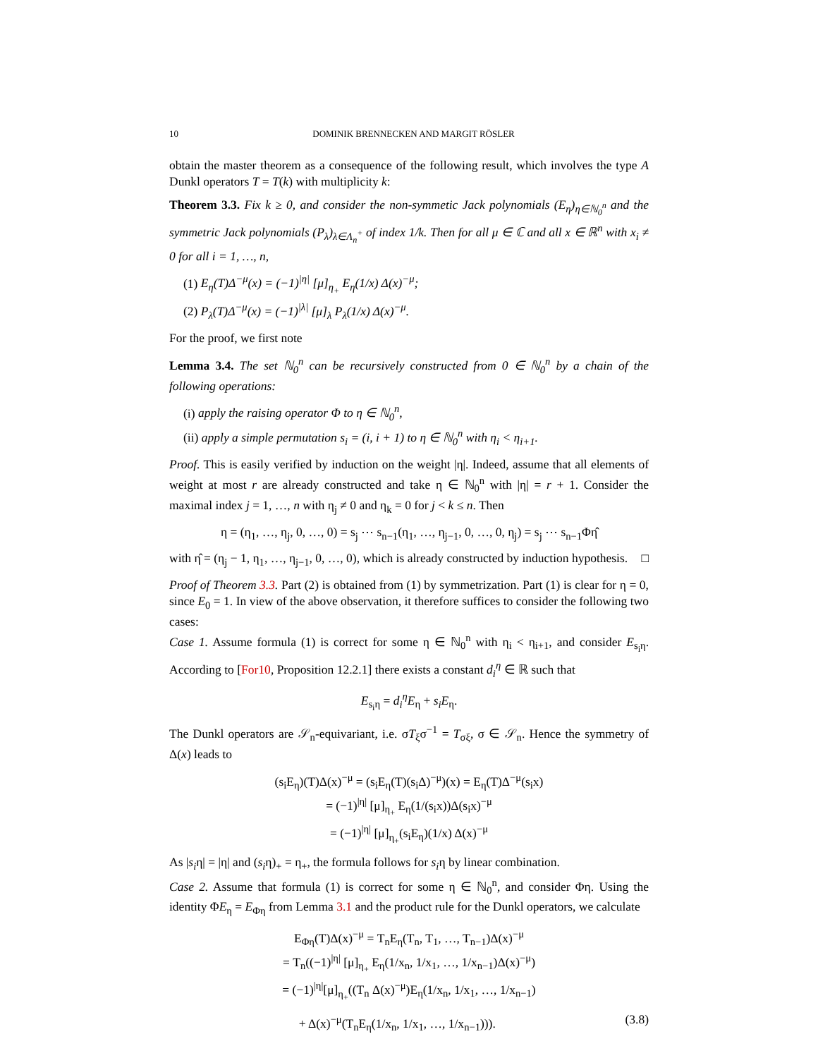10 DOMINIK BRENNECKEN AND MARGIT RÖSLER
obtain the master theorem as a consequence of the following result, which involves the type A Dunkl operators T = T(k) with multiplicity k:
Theorem 3.3. Fix k ≥ 0, and consider the non-symmetic Jack polynomials (E<sub>η</sub>)<sub>η∈ℕ<sub>0</sub><sup>n</sup></sub> and the symmetric Jack polynomials (P<sub>λ</sub>)<sub>λ∈Λ<sub>n</sub><sup>+</sup></sub> of index 1/k. Then for all μ ∈ ℂ and all x ∈ ℝ<sup>n</sup> with x<sub>i</sub> ≠ 0 for all i = 1, …, n,
(1) E<sub>η</sub>(T)Δ<sup>−μ</sup>(x) = (−1)<sup>|η|</sup> [μ]<sub>η<sub>+</sub></sub> E<sub>η</sub>(1/x) Δ(x)<sup>−μ</sup>;
(2) P<sub>λ</sub>(T)Δ<sup>−μ</sup>(x) = (−1)<sup>|λ|</sup> [μ]<sub>λ</sub> P<sub>λ</sub>(1/x) Δ(x)<sup>−μ</sup>.
For the proof, we first note
Lemma 3.4. The set ℕ<sub>0</sub><sup>n</sup> can be recursively constructed from 0 ∈ ℕ<sub>0</sub><sup>n</sup> by a chain of the following operations:
(i) apply the raising operator Φ to η ∈ ℕ<sub>0</sub><sup>n</sup>,
(ii) apply a simple permutation s<sub>i</sub> = (i, i + 1) to η ∈ ℕ<sub>0</sub><sup>n</sup> with η<sub>i</sub> < η<sub>i+1</sub>.
Proof. This is easily verified by induction on the weight |η|. Indeed, assume that all elements of weight at most r are already constructed and take η ∈ ℕ<sub>0</sub><sup>n</sup> with |η| = r + 1. Consider the maximal index j = 1, …, n with η<sub>j</sub> ≠ 0 and η<sub>k</sub> = 0 for j < k ≤ n. Then
η = (η<sub>1</sub>, …, η<sub>j</sub>, 0, …, 0) = s<sub>j</sub> ⋯ s<sub>n−1</sub>(η<sub>1</sub>, …, η<sub>j−1</sub>, 0, …, 0, η<sub>j</sub>) = s<sub>j</sub> ⋯ s<sub>n−1</sub>Φη̂
with η̂ = (η<sub>j</sub> − 1, η<sub>1</sub>, …, η<sub>j−1</sub>, 0, …, 0), which is already constructed by induction hypothesis. □
Proof of Theorem 3.3. Part (2) is obtained from (1) by symmetrization. Part (1) is clear for η = 0, since E<sub>0</sub> = 1. In view of the above observation, it therefore suffices to consider the following two cases:
Case 1. Assume formula (1) is correct for some η ∈ ℕ<sub>0</sub><sup>n</sup> with η<sub>i</sub> < η<sub>i+1</sub>, and consider E<sub>s<sub>i</sub>η</sub>. According to [For10, Proposition 12.2.1] there exists a constant d<sub>i</sub><sup>η</sup> ∈ ℝ such that
E<sub>s<sub>i</sub>η</sub> = d<sub>i</sub><sup>η</sup>E<sub>η</sub> + s<sub>i</sub>E<sub>η</sub>.
The Dunkl operators are 𝒮<sub>n</sub>-equivariant, i.e. σT<sub>ξ</sub>σ<sup>−1</sup> = T<sub>σξ</sub>, σ ∈ 𝒮<sub>n</sub>. Hence the symmetry of Δ(x) leads to
(s<sub>i</sub>E<sub>η</sub>)(T)Δ(x)<sup>−μ</sup> = (s<sub>i</sub>E<sub>η</sub>(T)(s<sub>i</sub>Δ)<sup>−μ</sup>)(x) = E<sub>η</sub>(T)Δ<sup>−μ</sup>(s<sub>i</sub>x)
= (−1)<sup>|η|</sup> [μ]<sub>η<sub>+</sub></sub> E<sub>η</sub>(1/(s<sub>i</sub>x))Δ(s<sub>i</sub>x)<sup>−μ</sup>
= (−1)<sup>|η|</sup> [μ]<sub>η<sub>+</sub></sub>(s<sub>i</sub>E<sub>η</sub>)(1/x) Δ(x)<sup>−μ</sup>
As |s<sub>i</sub>η| = |η| and (s<sub>i</sub>η)<sub>+</sub> = η<sub>+</sub>, the formula follows for s<sub>i</sub>η by linear combination.
Case 2. Assume that formula (1) is correct for some η ∈ ℕ<sub>0</sub><sup>n</sup>, and consider Φη. Using the identity ΦE<sub>η</sub> = E<sub>Φη</sub> from Lemma 3.1 and the product rule for the Dunkl operators, we calculate
E<sub>Φη</sub>(T)Δ(x)<sup>−μ</sup> = T<sub>n</sub>E<sub>η</sub>(T<sub>n</sub>, T<sub>1</sub>, …, T<sub>n−1</sub>)Δ(x)<sup>−μ</sup>
= T<sub>n</sub>((−1)<sup>|η|</sup> [μ]<sub>η<sub>+</sub></sub> E<sub>η</sub>(1/x<sub>n</sub>, 1/x<sub>1</sub>, …, 1/x<sub>n−1</sub>)Δ(x)<sup>−μ</sup>)
= (−1)<sup>|η|</sup>[μ]<sub>η<sub>+</sub></sub>((T<sub>n</sub> Δ(x)<sup>−μ</sup>)E<sub>η</sub>(1/x<sub>n</sub>, 1/x<sub>1</sub>, …, 1/x<sub>n−1</sub>)
+ Δ(x)<sup>−μ</sup>(T<sub>n</sub>E<sub>η</sub>(1/x<sub>n</sub>, 1/x<sub>1</sub>, …, 1/x<sub>n−1</sub>))). (3.8)